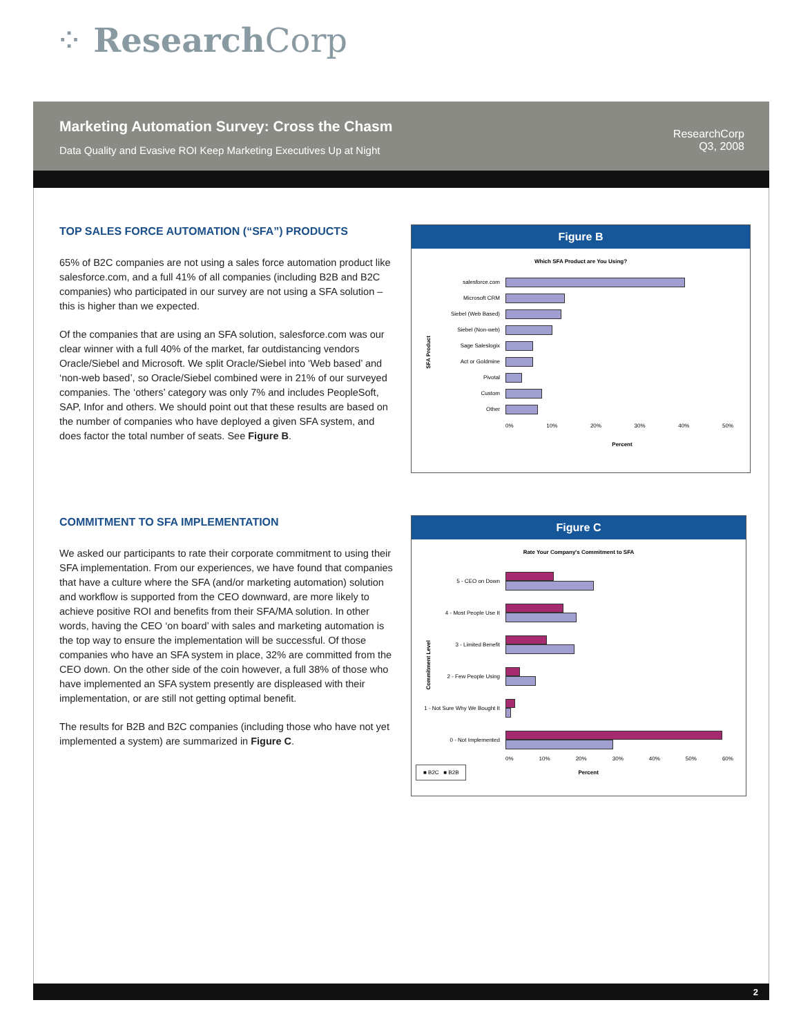⁘ Research Corp
Marketing Automation Survey: Cross the Chasm
Data Quality and Evasive ROI Keep Marketing Executives Up at Night
ResearchCorp
Q3, 2008
TOP SALES FORCE AUTOMATION (“SFA”) PRODUCTS
65% of B2C companies are not using a sales force automation product like salesforce.com, and a full 41% of all companies (including B2B and B2C companies) who participated in our survey are not using a SFA solution – this is higher than we expected.
Of the companies that are using an SFA solution, salesforce.com was our clear winner with a full 40% of the market, far outdistancing vendors Oracle/Siebel and Microsoft. We split Oracle/Siebel into ‘Web based’ and ‘non-web based’, so Oracle/Siebel combined were in 21% of our surveyed companies. The ‘others’ category was only 7% and includes PeopleSoft, SAP, Infor and others. We should point out that these results are based on the number of companies who have deployed a given SFA system, and does factor the total number of seats. See Figure B.
COMMITMENT TO SFA IMPLEMENTATION
We asked our participants to rate their corporate commitment to using their SFA implementation. From our experiences, we have found that companies that have a culture where the SFA (and/or marketing automation) solution and workflow is supported from the CEO downward, are more likely to achieve positive ROI and benefits from their SFA/MA solution. In other words, having the CEO ‘on board’ with sales and marketing automation is the top way to ensure the implementation will be successful. Of those companies who have an SFA system in place, 32% are committed from the CEO down. On the other side of the coin however, a full 38% of those who have implemented an SFA system presently are displeased with their implementation, or are still not getting optimal benefit.
The results for B2B and B2C companies (including those who have not yet implemented a system) are summarized in Figure C.
Figure B
Which SFA Product are You Using?
SFA Product
salesforce.com
Microsoft CRM
Siebel (Web Based)
Siebel (Non-web)
Sage Saleslogix
Act or Goldmine
Pivotal
Custom
Other
0% 10% 20% 30% 40% 50%
Percent
Figure C
Rate Your Company's Commitment to SFA
Commitment Level
5 - CEO on Down
4 - Most People Use It
3 - Limited Benefit
2 - Few People Using
1 - Not Sure Why We Bought It
0 - Not Implemented
0% 10% 20% 30% 40% 50% 60%
■ B2C ■ B2B
Percent
2